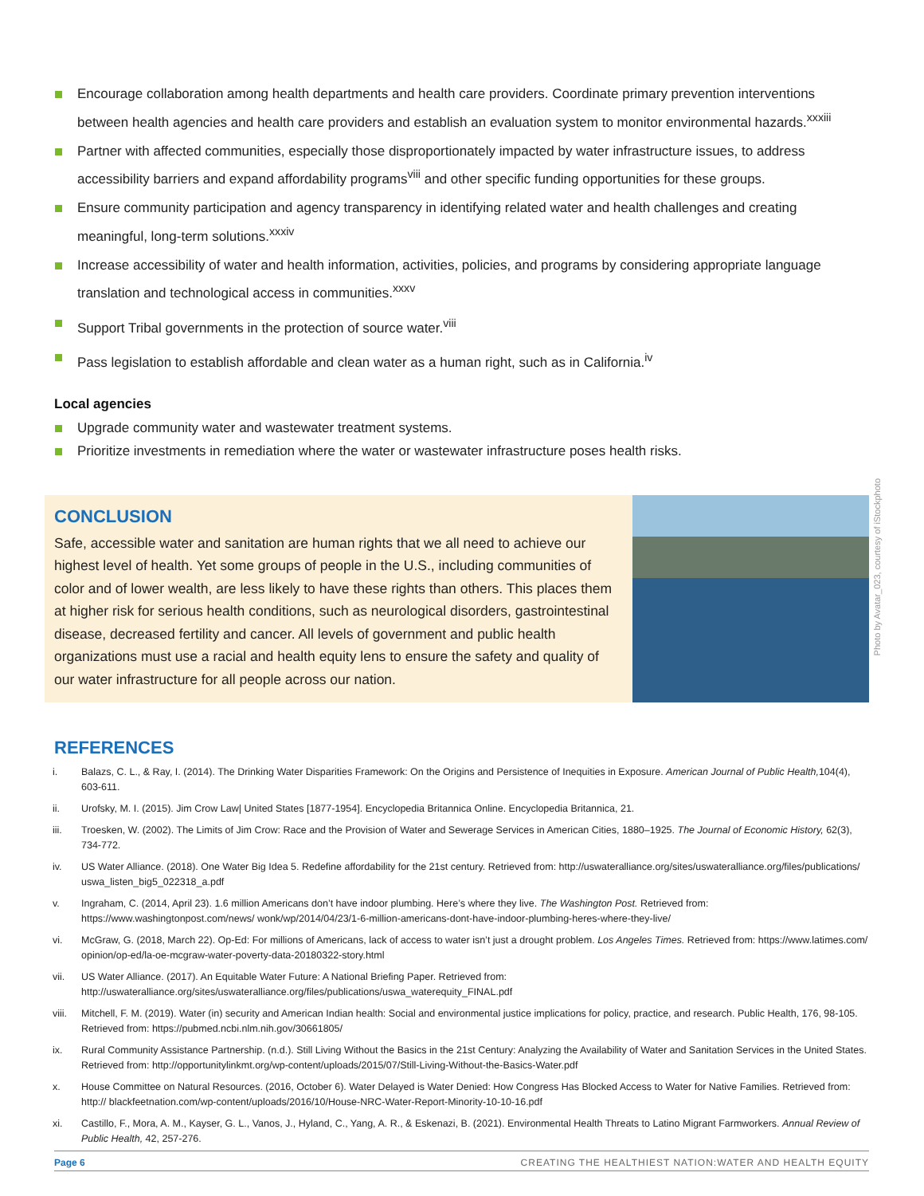Encourage collaboration among health departments and health care providers. Coordinate primary prevention interventions between health agencies and health care providers and establish an evaluation system to monitor environmental hazards.<sup>xxxiii</sup>
Partner with affected communities, especially those disproportionately impacted by water infrastructure issues, to address accessibility barriers and expand affordability programs<sup>viii</sup> and other specific funding opportunities for these groups.
Ensure community participation and agency transparency in identifying related water and health challenges and creating meaningful, long-term solutions.<sup>xxxiv</sup>
Increase accessibility of water and health information, activities, policies, and programs by considering appropriate language translation and technological access in communities.<sup>xxxv</sup>
Support Tribal governments in the protection of source water.<sup>viii</sup>
Pass legislation to establish affordable and clean water as a human right, such as in California.<sup>iv</sup>
Local agencies
Upgrade community water and wastewater treatment systems.
Prioritize investments in remediation where the water or wastewater infrastructure poses health risks.
CONCLUSION
Safe, accessible water and sanitation are human rights that we all need to achieve our highest level of health. Yet some groups of people in the U.S., including communities of color and of lower wealth, are less likely to have these rights than others. This places them at higher risk for serious health conditions, such as neurological disorders, gastrointestinal disease, decreased fertility and cancer. All levels of government and public health organizations must use a racial and health equity lens to ensure the safety and quality of our water infrastructure for all people across our nation.
REFERENCES
i. Balazs, C. L., & Ray, I. (2014). The Drinking Water Disparities Framework: On the Origins and Persistence of Inequities in Exposure. American Journal of Public Health, 104(4), 603-611.
ii. Urofsky, M. I. (2015). Jim Crow Law| United States [1877-1954]. Encyclopedia Britannica Online. Encyclopedia Britannica, 21.
iii. Troesken, W. (2002). The Limits of Jim Crow: Race and the Provision of Water and Sewerage Services in American Cities, 1880–1925. The Journal of Economic History, 62(3), 734-772.
iv. US Water Alliance. (2018). One Water Big Idea 5. Redefine affordability for the 21st century. Retrieved from: http://uswateralliance.org/sites/uswateralliance.org/files/publications/ uswa_listen_big5_022318_a.pdf
v. Ingraham, C. (2014, April 23). 1.6 million Americans don’t have indoor plumbing. Here’s where they live. The Washington Post. Retrieved from: https://www.washingtonpost.com/news/ wonk/wp/2014/04/23/1-6-million-americans-dont-have-indoor-plumbing-heres-where-they-live/
vi. McGraw, G. (2018, March 22). Op-Ed: For millions of Americans, lack of access to water isn’t just a drought problem. Los Angeles Times. Retrieved from: https://www.latimes.com/ opinion/op-ed/la-oe-mcgraw-water-poverty-data-20180322-story.html
vii. US Water Alliance. (2017). An Equitable Water Future: A National Briefing Paper. Retrieved from: http://uswateralliance.org/sites/uswateralliance.org/files/publications/uswa_waterequity_FINAL.pdf
viii. Mitchell, F. M. (2019). Water (in) security and American Indian health: Social and environmental justice implications for policy, practice, and research. Public Health, 176, 98-105. Retrieved from: https://pubmed.ncbi.nlm.nih.gov/30661805/
ix. Rural Community Assistance Partnership. (n.d.). Still Living Without the Basics in the 21st Century: Analyzing the Availability of Water and Sanitation Services in the United States. Retrieved from: http://opportunitylinkmt.org/wp-content/uploads/2015/07/Still-Living-Without-the-Basics-Water.pdf
x. House Committee on Natural Resources. (2016, October 6). Water Delayed is Water Denied: How Congress Has Blocked Access to Water for Native Families. Retrieved from: http:// blackfeetnation.com/wp-content/uploads/2016/10/House-NRC-Water-Report-Minority-10-10-16.pdf
xi. Castillo, F., Mora, A. M., Kayser, G. L., Vanos, J., Hyland, C., Yang, A. R., & Eskenazi, B. (2021). Environmental Health Threats to Latino Migrant Farmworkers. Annual Review of Public Health, 42, 257-276.
Photo by Avatar_023, courtesy of iStockphoto
Page 6 CREATING THE HEALTHIEST NATION:WATER AND HEALTH EQUITY